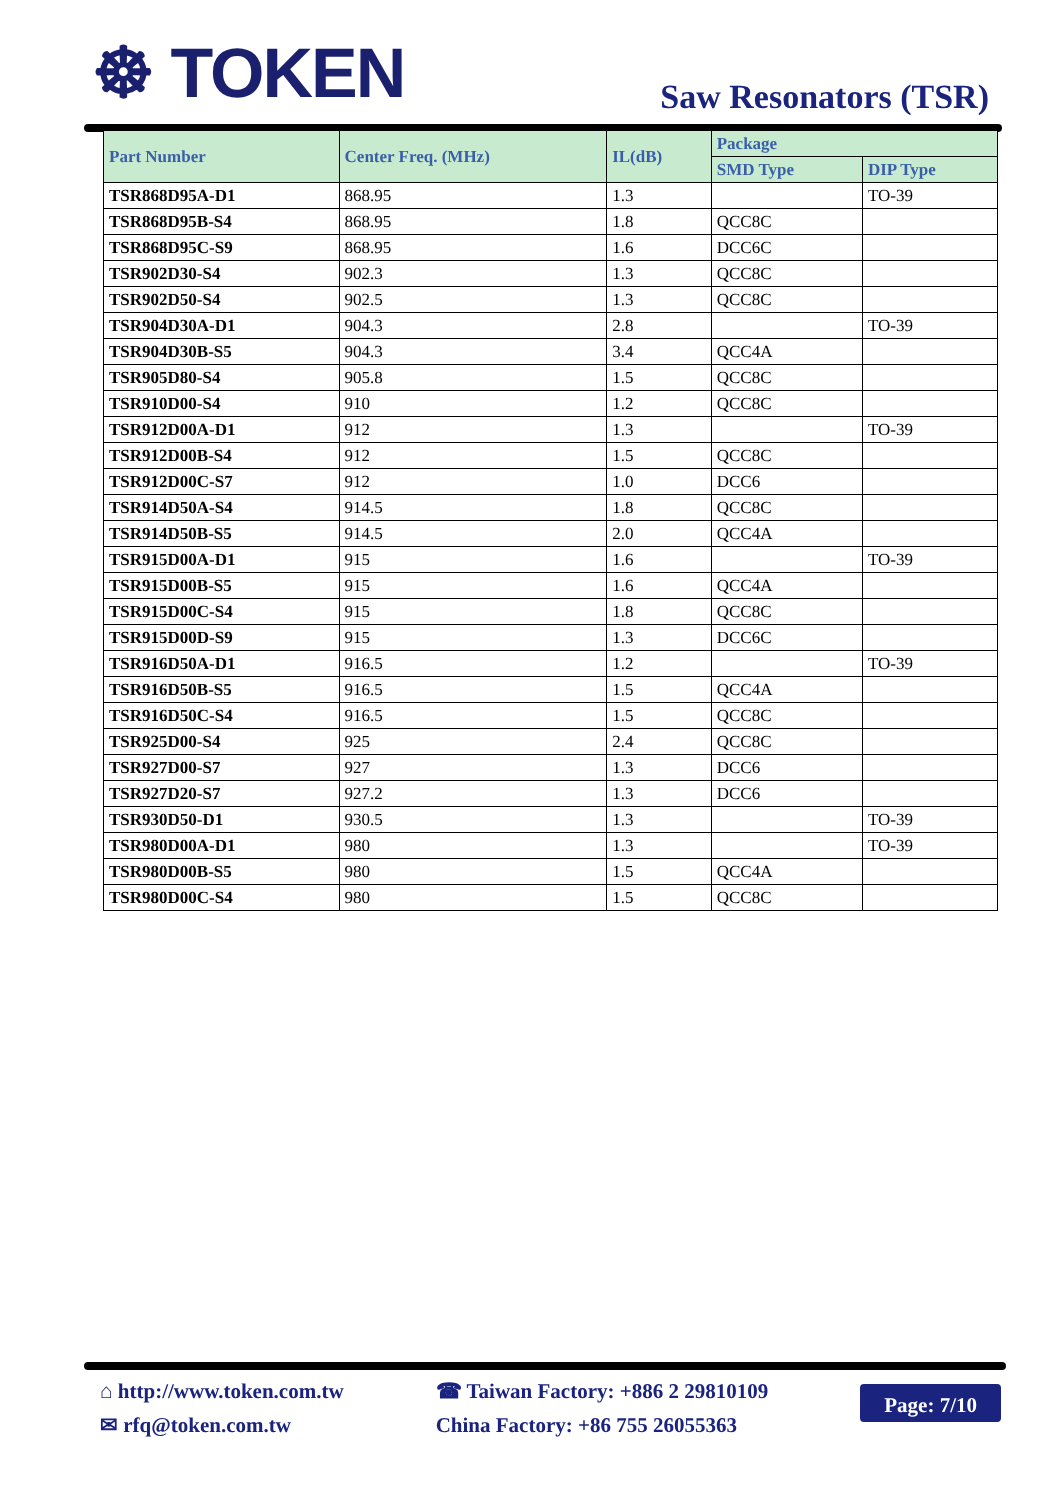☸ TOKEN
Saw Resonators (TSR)
| Part Number | Center Freq. (MHz) | IL(dB) | Package | |
| --- | --- | --- | --- | --- |
| | | | SMD Type | DIP Type |
| TSR868D95A-D1 | 868.95 | 1.3 | | TO-39 |
| TSR868D95B-S4 | 868.95 | 1.8 | QCC8C | |
| TSR868D95C-S9 | 868.95 | 1.6 | DCC6C | |
| TSR902D30-S4 | 902.3 | 1.3 | QCC8C | |
| TSR902D50-S4 | 902.5 | 1.3 | QCC8C | |
| TSR904D30A-D1 | 904.3 | 2.8 | | TO-39 |
| TSR904D30B-S5 | 904.3 | 3.4 | QCC4A | |
| TSR905D80-S4 | 905.8 | 1.5 | QCC8C | |
| TSR910D00-S4 | 910 | 1.2 | QCC8C | |
| TSR912D00A-D1 | 912 | 1.3 | | TO-39 |
| TSR912D00B-S4 | 912 | 1.5 | QCC8C | |
| TSR912D00C-S7 | 912 | 1.0 | DCC6 | |
| TSR914D50A-S4 | 914.5 | 1.8 | QCC8C | |
| TSR914D50B-S5 | 914.5 | 2.0 | QCC4A | |
| TSR915D00A-D1 | 915 | 1.6 | | TO-39 |
| TSR915D00B-S5 | 915 | 1.6 | QCC4A | |
| TSR915D00C-S4 | 915 | 1.8 | QCC8C | |
| TSR915D00D-S9 | 915 | 1.3 | DCC6C | |
| TSR916D50A-D1 | 916.5 | 1.2 | | TO-39 |
| TSR916D50B-S5 | 916.5 | 1.5 | QCC4A | |
| TSR916D50C-S4 | 916.5 | 1.5 | QCC8C | |
| TSR925D00-S4 | 925 | 2.4 | QCC8C | |
| TSR927D00-S7 | 927 | 1.3 | DCC6 | |
| TSR927D20-S7 | 927.2 | 1.3 | DCC6 | |
| TSR930D50-D1 | 930.5 | 1.3 | | TO-39 |
| TSR980D00A-D1 | 980 | 1.3 | | TO-39 |
| TSR980D00B-S5 | 980 | 1.5 | QCC4A | |
| TSR980D00C-S4 | 980 | 1.5 | QCC8C | |
⌂ http://www.token.com.tw
✉ rfq@token.com.tw
☎ Taiwan Factory: +886 2 29810109
China Factory: +86 755 26055363
Page: 7/10